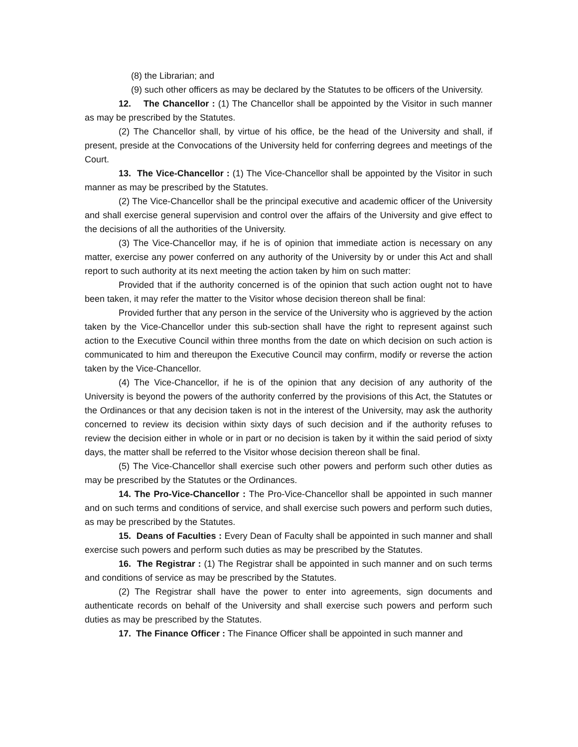(8) the Librarian; and
(9) such other officers as may be declared by the Statutes to be officers of the University.
12. The Chancellor : (1) The Chancellor shall be appointed by the Visitor in such manner as may be prescribed by the Statutes.
(2) The Chancellor shall, by virtue of his office, be the head of the University and shall, if present, preside at the Convocations of the University held for conferring degrees and meetings of the Court.
13. The Vice-Chancellor : (1) The Vice-Chancellor shall be appointed by the Visitor in such manner as may be prescribed by the Statutes.
(2) The Vice-Chancellor shall be the principal executive and academic officer of the University and shall exercise general supervision and control over the affairs of the University and give effect to the decisions of all the authorities of the University.
(3) The Vice-Chancellor may, if he is of opinion that immediate action is necessary on any matter, exercise any power conferred on any authority of the University by or under this Act and shall report to such authority at its next meeting the action taken by him on such matter:
Provided that if the authority concerned is of the opinion that such action ought not to have been taken, it may refer the matter to the Visitor whose decision thereon shall be final:
Provided further that any person in the service of the University who is aggrieved by the action taken by the Vice-Chancellor under this sub-section shall have the right to represent against such action to the Executive Council within three months from the date on which decision on such action is communicated to him and thereupon the Executive Council may confirm, modify or reverse the action taken by the Vice-Chancellor.
(4) The Vice-Chancellor, if he is of the opinion that any decision of any authority of the University is beyond the powers of the authority conferred by the provisions of this Act, the Statutes or the Ordinances or that any decision taken is not in the interest of the University, may ask the authority concerned to review its decision within sixty days of such decision and if the authority refuses to review the decision either in whole or in part or no decision is taken by it within the said period of sixty days, the matter shall be referred to the Visitor whose decision thereon shall be final.
(5) The Vice-Chancellor shall exercise such other powers and perform such other duties as may be prescribed by the Statutes or the Ordinances.
14. The Pro-Vice-Chancellor : The Pro-Vice-Chancellor shall be appointed in such manner and on such terms and conditions of service, and shall exercise such powers and perform such duties, as may be prescribed by the Statutes.
15. Deans of Faculties : Every Dean of Faculty shall be appointed in such manner and shall exercise such powers and perform such duties as may be prescribed by the Statutes.
16. The Registrar : (1) The Registrar shall be appointed in such manner and on such terms and conditions of service as may be prescribed by the Statutes.
(2) The Registrar shall have the power to enter into agreements, sign documents and authenticate records on behalf of the University and shall exercise such powers and perform such duties as may be prescribed by the Statutes.
17. The Finance Officer : The Finance Officer shall be appointed in such manner and